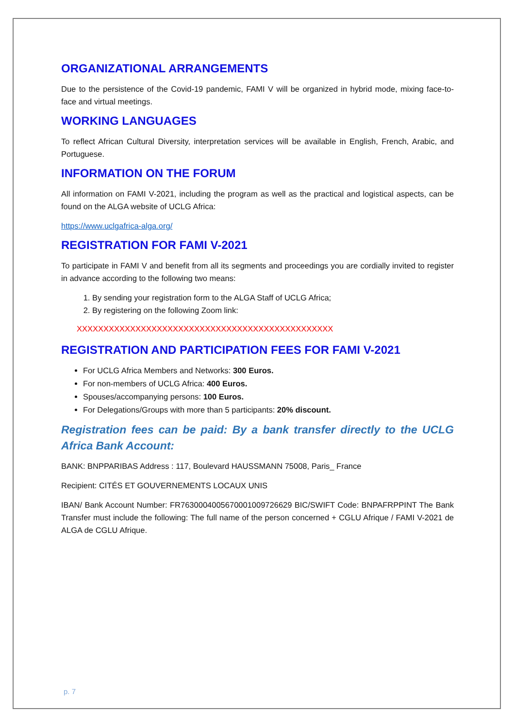ORGANIZATIONAL ARRANGEMENTS
Due to the persistence of the Covid-19 pandemic, FAMI V will be organized in hybrid mode, mixing face-to-face and virtual meetings.
WORKING LANGUAGES
To reflect African Cultural Diversity, interpretation services will be available in English, French, Arabic, and Portuguese.
INFORMATION ON THE FORUM
All information on FAMI V-2021, including the program as well as the practical and logistical aspects, can be found on the ALGA website of UCLG Africa:
https://www.uclgafrica-alga.org/
REGISTRATION FOR FAMI V-2021
To participate in FAMI V and benefit from all its segments and proceedings you are cordially invited to register in advance according to the following two means:
1. By sending your registration form to the ALGA Staff of UCLG Africa;
2. By registering on the following Zoom link:
XXXXXXXXXXXXXXXXXXXXXXXXXXXXXXXXXXXXXXXXXXXXXXXX
REGISTRATION AND PARTICIPATION FEES FOR FAMI V-2021
For UCLG Africa Members and Networks: 300 Euros.
For non-members of UCLG Africa: 400 Euros.
Spouses/accompanying persons: 100 Euros.
For Delegations/Groups with more than 5 participants: 20% discount.
Registration fees can be paid: By a bank transfer directly to the UCLG Africa Bank Account:
BANK: BNPPARIBAS Address : 117, Boulevard HAUSSMANN 75008, Paris_ France
Recipient: CITÉS ET GOUVERNEMENTS LOCAUX UNIS
IBAN/ Bank Account Number: FR7630004005670001009726629 BIC/SWIFT Code: BNPAFRPPINT The Bank Transfer must include the following: The full name of the person concerned + CGLU Afrique / FAMI V-2021 de ALGA de CGLU Afrique.
p. 7